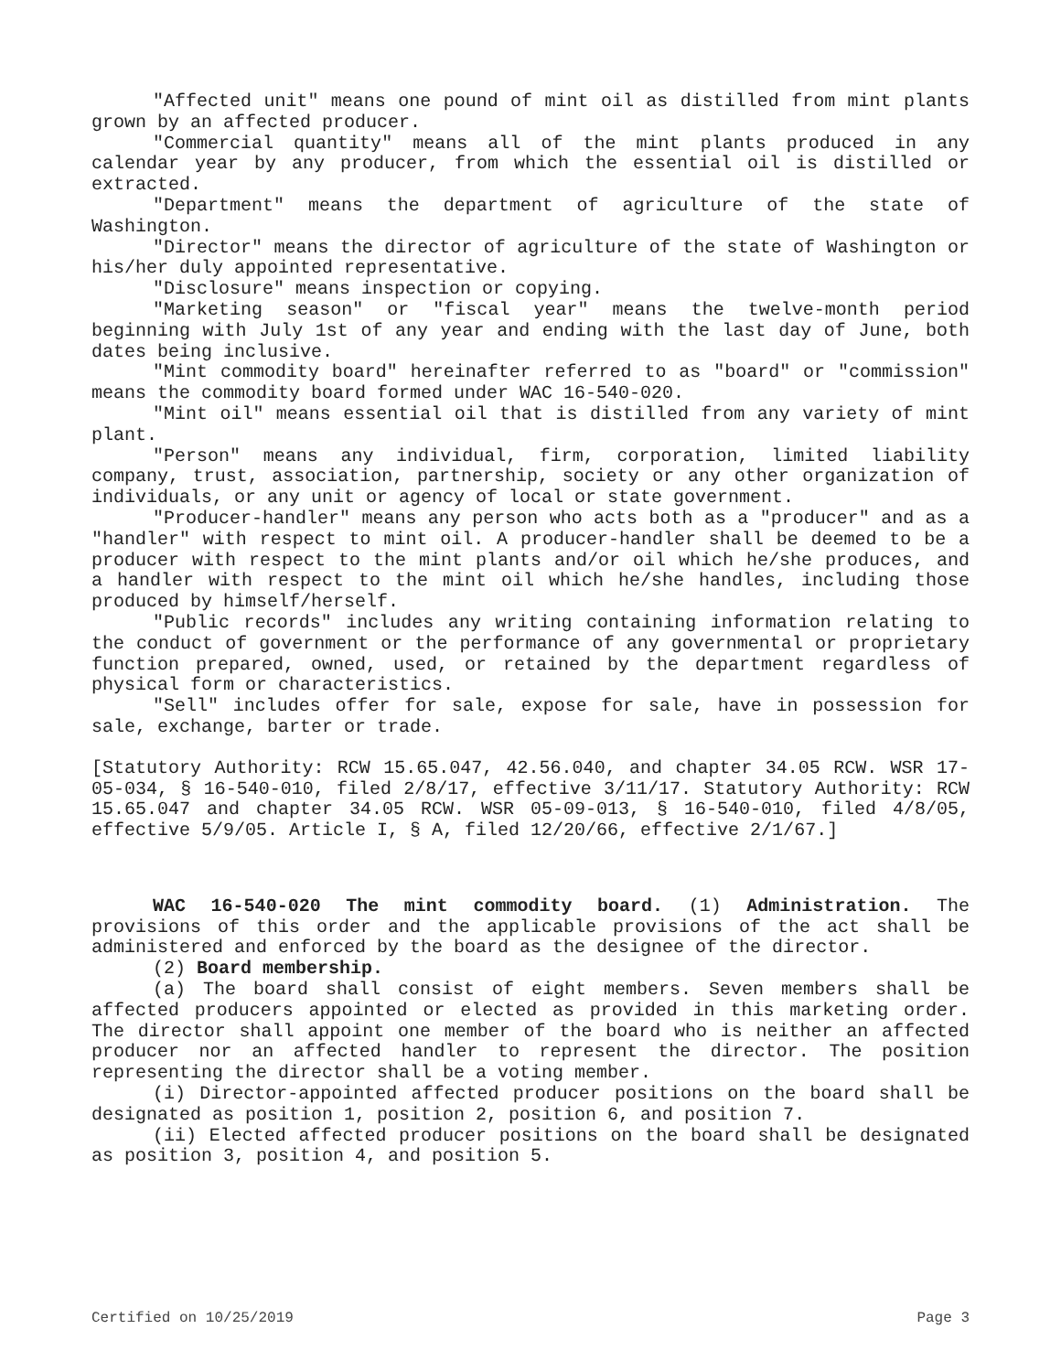"Affected unit" means one pound of mint oil as distilled from mint plants grown by an affected producer.
"Commercial quantity" means all of the mint plants produced in any calendar year by any producer, from which the essential oil is distilled or extracted.
"Department" means the department of agriculture of the state of Washington.
"Director" means the director of agriculture of the state of Washington or his/her duly appointed representative.
"Disclosure" means inspection or copying.
"Marketing season" or "fiscal year" means the twelve-month period beginning with July 1st of any year and ending with the last day of June, both dates being inclusive.
"Mint commodity board" hereinafter referred to as "board" or "commission" means the commodity board formed under WAC 16-540-020.
"Mint oil" means essential oil that is distilled from any variety of mint plant.
"Person" means any individual, firm, corporation, limited liability company, trust, association, partnership, society or any other organization of individuals, or any unit or agency of local or state government.
"Producer-handler" means any person who acts both as a "producer" and as a "handler" with respect to mint oil. A producer-handler shall be deemed to be a producer with respect to the mint plants and/or oil which he/she produces, and a handler with respect to the mint oil which he/she handles, including those produced by himself/herself.
"Public records" includes any writing containing information relating to the conduct of government or the performance of any governmental or proprietary function prepared, owned, used, or retained by the department regardless of physical form or characteristics.
"Sell" includes offer for sale, expose for sale, have in possession for sale, exchange, barter or trade.
[Statutory Authority: RCW 15.65.047, 42.56.040, and chapter 34.05 RCW. WSR 17-05-034, § 16-540-010, filed 2/8/17, effective 3/11/17. Statutory Authority: RCW 15.65.047 and chapter 34.05 RCW. WSR 05-09-013, § 16-540-010, filed 4/8/05, effective 5/9/05. Article I, § A, filed 12/20/66, effective 2/1/67.]
WAC 16-540-020 The mint commodity board. (1) Administration. The provisions of this order and the applicable provisions of the act shall be administered and enforced by the board as the designee of the director.
(2) Board membership.
(a) The board shall consist of eight members. Seven members shall be affected producers appointed or elected as provided in this marketing order. The director shall appoint one member of the board who is neither an affected producer nor an affected handler to represent the director. The position representing the director shall be a voting member.
(i) Director-appointed affected producer positions on the board shall be designated as position 1, position 2, position 6, and position 7.
(ii) Elected affected producer positions on the board shall be designated as position 3, position 4, and position 5.
Certified on 10/25/2019 Page 3